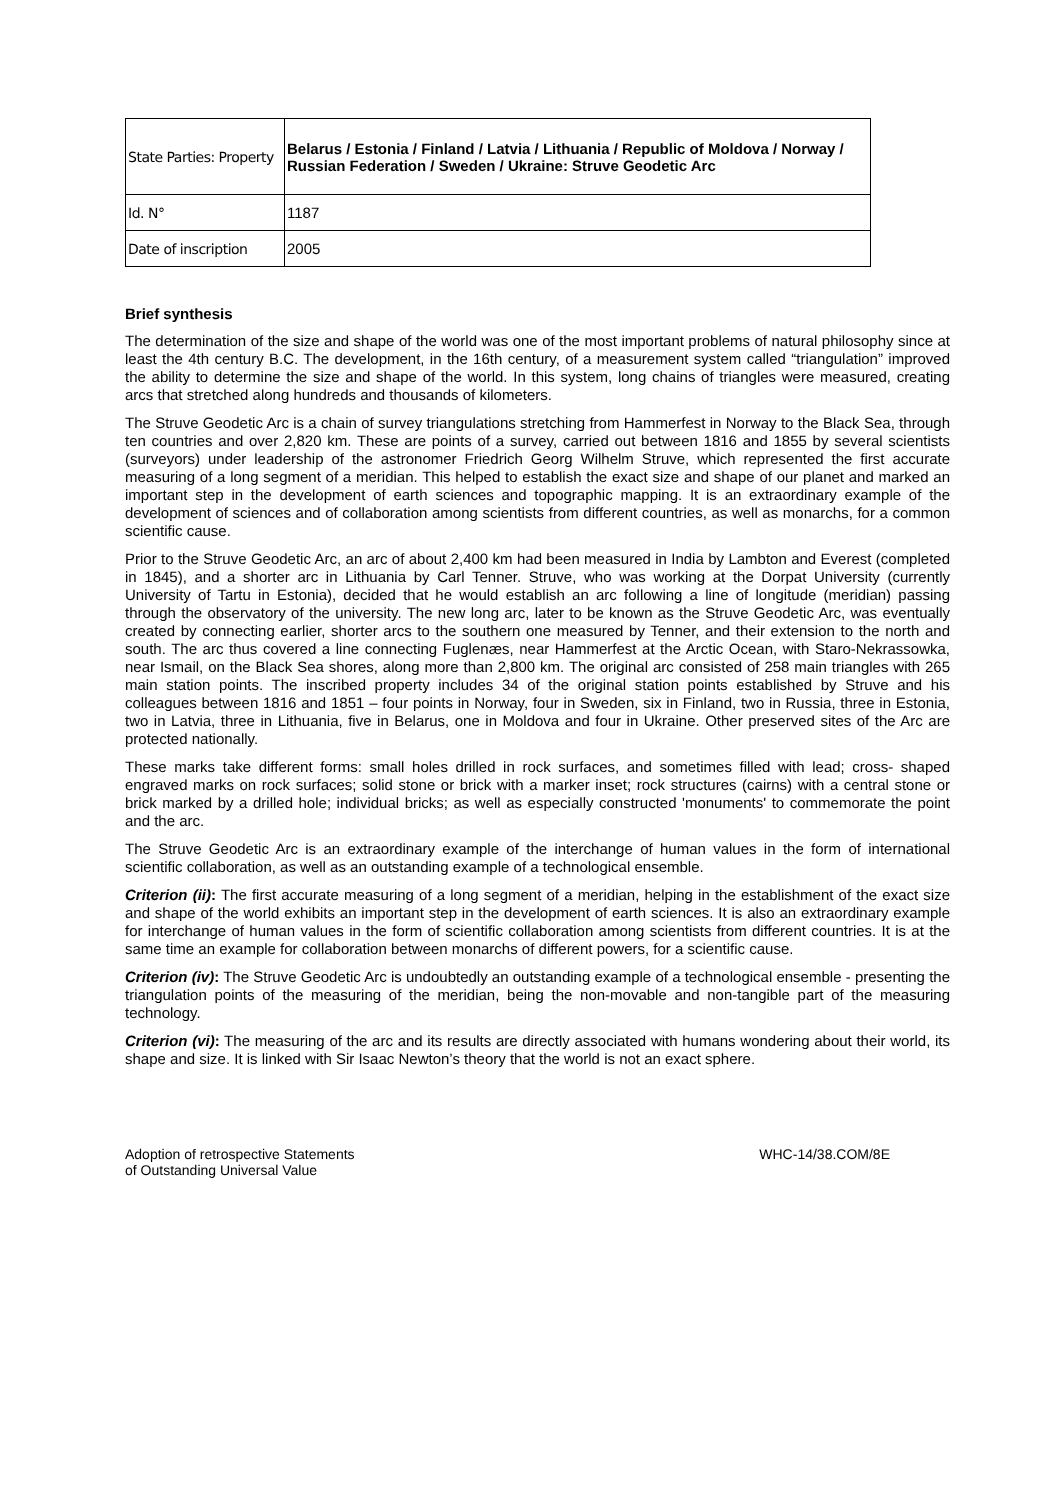| State Parties: Property | Belarus / Estonia / Finland / Latvia / Lithuania / Republic of Moldova / Norway / Russian Federation / Sweden / Ukraine: Struve Geodetic Arc |
| Id. N° | 1187 |
| Date of inscription | 2005 |
Brief synthesis
The determination of the size and shape of the world was one of the most important problems of natural philosophy since at least the 4th century B.C. The development, in the 16th century, of a measurement system called “triangulation” improved the ability to determine the size and shape of the world. In this system, long chains of triangles were measured, creating arcs that stretched along hundreds and thousands of kilometers.
The Struve Geodetic Arc is a chain of survey triangulations stretching from Hammerfest in Norway to the Black Sea, through ten countries and over 2,820 km. These are points of a survey, carried out between 1816 and 1855 by several scientists (surveyors) under leadership of the astronomer Friedrich Georg Wilhelm Struve, which represented the first accurate measuring of a long segment of a meridian. This helped to establish the exact size and shape of our planet and marked an important step in the development of earth sciences and topographic mapping. It is an extraordinary example of the development of sciences and of collaboration among scientists from different countries, as well as monarchs, for a common scientific cause.
Prior to the Struve Geodetic Arc, an arc of about 2,400 km had been measured in India by Lambton and Everest (completed in 1845), and a shorter arc in Lithuania by Carl Tenner. Struve, who was working at the Dorpat University (currently University of Tartu in Estonia), decided that he would establish an arc following a line of longitude (meridian) passing through the observatory of the university. The new long arc, later to be known as the Struve Geodetic Arc, was eventually created by connecting earlier, shorter arcs to the southern one measured by Tenner, and their extension to the north and south. The arc thus covered a line connecting Fuglenæs, near Hammerfest at the Arctic Ocean, with Staro-Nekrassowka, near Ismail, on the Black Sea shores, along more than 2,800 km. The original arc consisted of 258 main triangles with 265 main station points. The inscribed property includes 34 of the original station points established by Struve and his colleagues between 1816 and 1851 – four points in Norway, four in Sweden, six in Finland, two in Russia, three in Estonia, two in Latvia, three in Lithuania, five in Belarus, one in Moldova and four in Ukraine. Other preserved sites of the Arc are protected nationally.
These marks take different forms: small holes drilled in rock surfaces, and sometimes filled with lead; cross- shaped engraved marks on rock surfaces; solid stone or brick with a marker inset; rock structures (cairns) with a central stone or brick marked by a drilled hole; individual bricks; as well as especially constructed 'monuments' to commemorate the point and the arc.
The Struve Geodetic Arc is an extraordinary example of the interchange of human values in the form of international scientific collaboration, as well as an outstanding example of a technological ensemble.
Criterion (ii): The first accurate measuring of a long segment of a meridian, helping in the establishment of the exact size and shape of the world exhibits an important step in the development of earth sciences. It is also an extraordinary example for interchange of human values in the form of scientific collaboration among scientists from different countries. It is at the same time an example for collaboration between monarchs of different powers, for a scientific cause.
Criterion (iv): The Struve Geodetic Arc is undoubtedly an outstanding example of a technological ensemble - presenting the triangulation points of the measuring of the meridian, being the non-movable and non-tangible part of the measuring technology.
Criterion (vi): The measuring of the arc and its results are directly associated with humans wondering about their world, its shape and size. It is linked with Sir Isaac Newton’s theory that the world is not an exact sphere.
Adoption of retrospective Statements
of Outstanding Universal Value
WHC-14/38.COM/8E